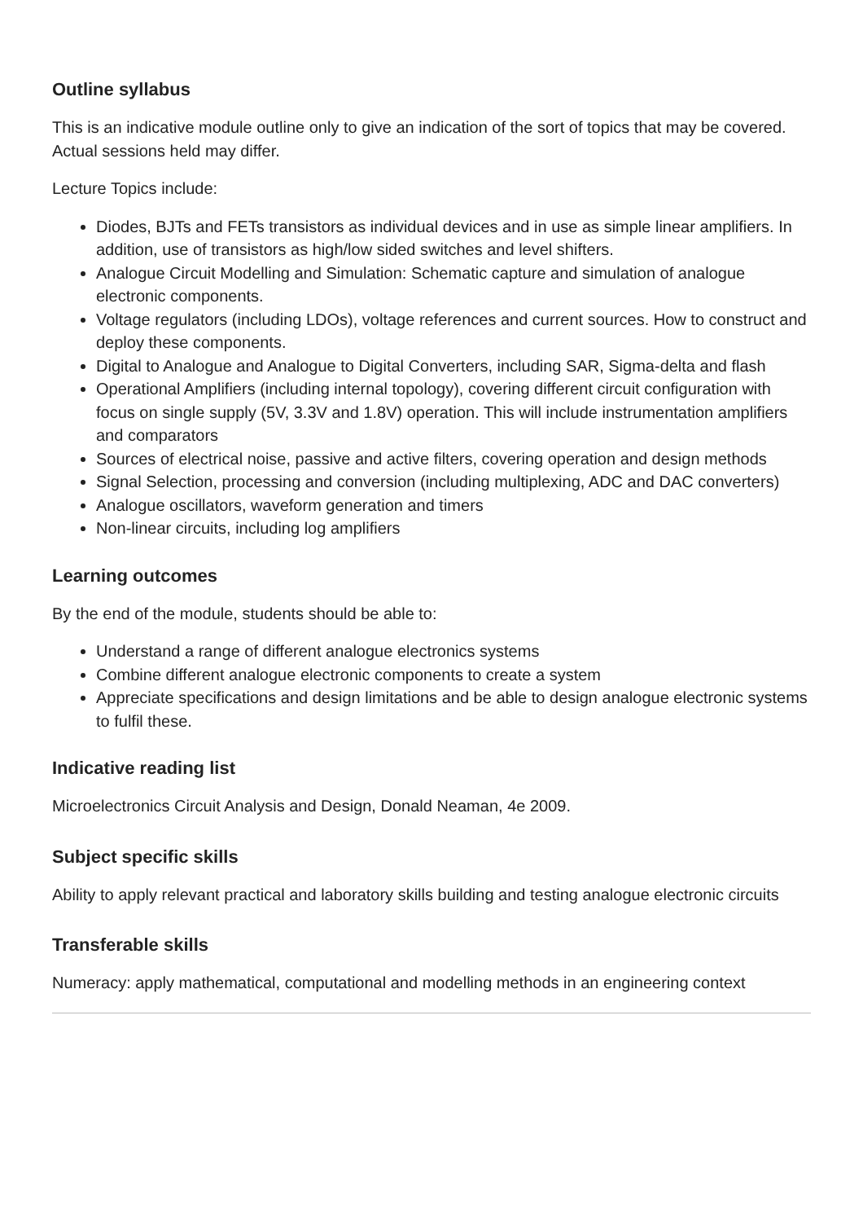Outline syllabus
This is an indicative module outline only to give an indication of the sort of topics that may be covered. Actual sessions held may differ.
Lecture Topics include:
Diodes, BJTs and FETs transistors as individual devices and in use as simple linear amplifiers. In addition, use of transistors as high/low sided switches and level shifters.
Analogue Circuit Modelling and Simulation: Schematic capture and simulation of analogue electronic components.
Voltage regulators (including LDOs), voltage references and current sources. How to construct and deploy these components.
Digital to Analogue and Analogue to Digital Converters, including SAR, Sigma-delta and flash
Operational Amplifiers (including internal topology), covering different circuit configuration with focus on single supply (5V, 3.3V and 1.8V) operation. This will include instrumentation amplifiers and comparators
Sources of electrical noise, passive and active filters, covering operation and design methods
Signal Selection, processing and conversion (including multiplexing, ADC and DAC converters)
Analogue oscillators, waveform generation and timers
Non-linear circuits, including log amplifiers
Learning outcomes
By the end of the module, students should be able to:
Understand a range of different analogue electronics systems
Combine different analogue electronic components to create a system
Appreciate specifications and design limitations and be able to design analogue electronic systems to fulfil these.
Indicative reading list
Microelectronics Circuit Analysis and Design, Donald Neaman, 4e 2009.
Subject specific skills
Ability to apply relevant practical and laboratory skills building and testing analogue electronic circuits
Transferable skills
Numeracy: apply mathematical, computational and modelling methods in an engineering context